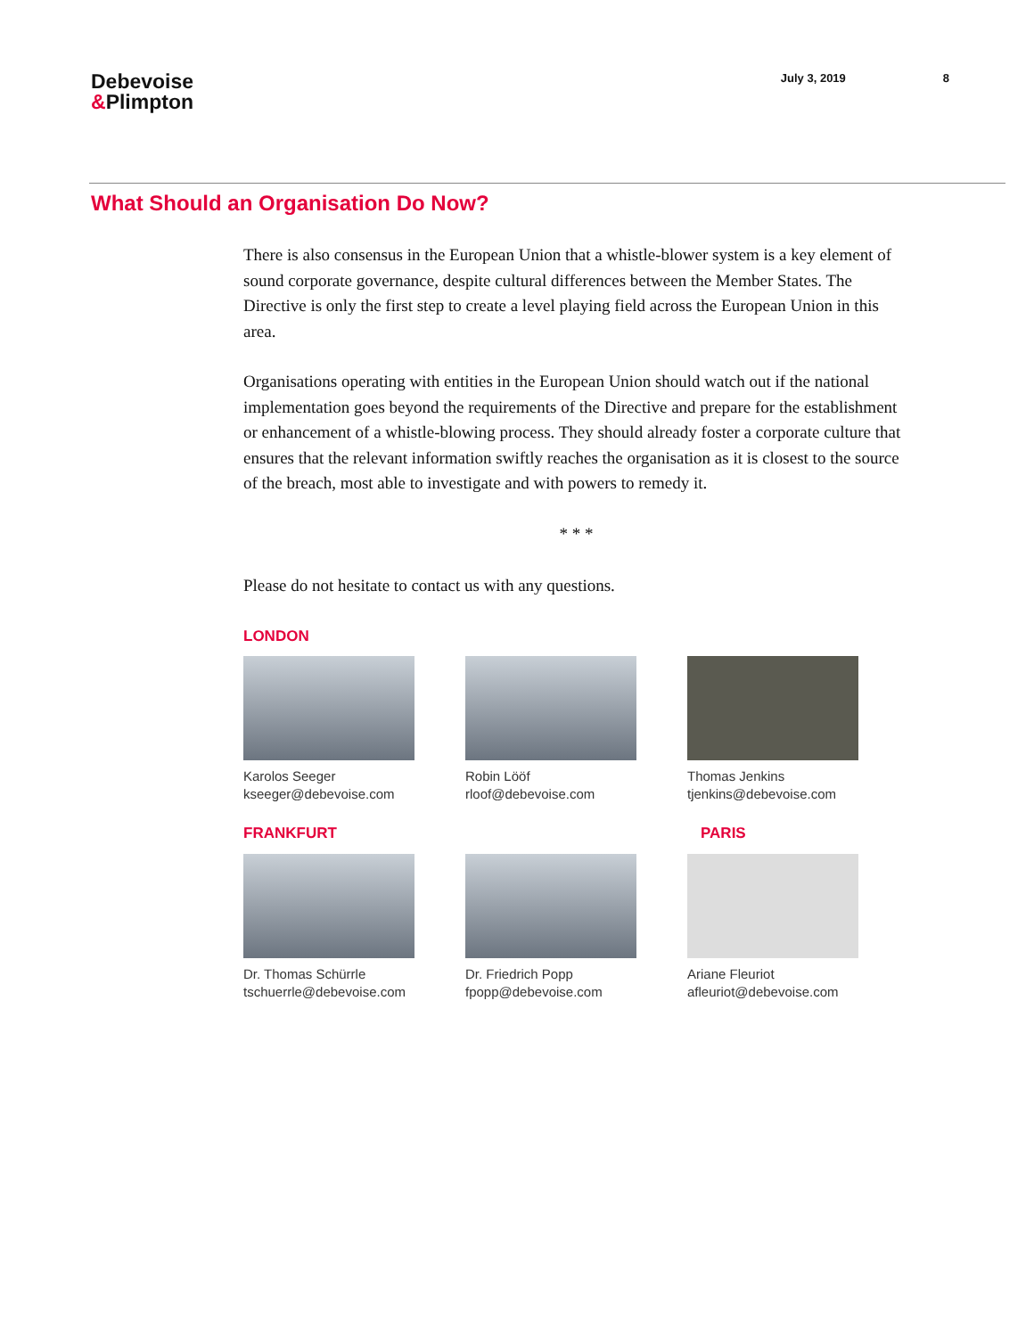Debevoise
&Plimpton
July 3, 2019 8
What Should an Organisation Do Now?
There is also consensus in the European Union that a whistle-blower system is a key element of sound corporate governance, despite cultural differences between the Member States. The Directive is only the first step to create a level playing field across the European Union in this area.
Organisations operating with entities in the European Union should watch out if the national implementation goes beyond the requirements of the Directive and prepare for the establishment or enhancement of a whistle-blowing process. They should already foster a corporate culture that ensures that the relevant information swiftly reaches the organisation as it is closest to the source of the breach, most able to investigate and with powers to remedy it.
* * *
Please do not hesitate to contact us with any questions.
LONDON
Karolos Seeger
kseeger@debevoise.com
Robin Lööf
rloof@debevoise.com
Thomas Jenkins
tjenkins@debevoise.com
FRANKFURT PARIS
Dr. Thomas Schürrle
tschuerrle@debevoise.com
Dr. Friedrich Popp
fpopp@debevoise.com
Ariane Fleuriot
afleuriot@debevoise.com